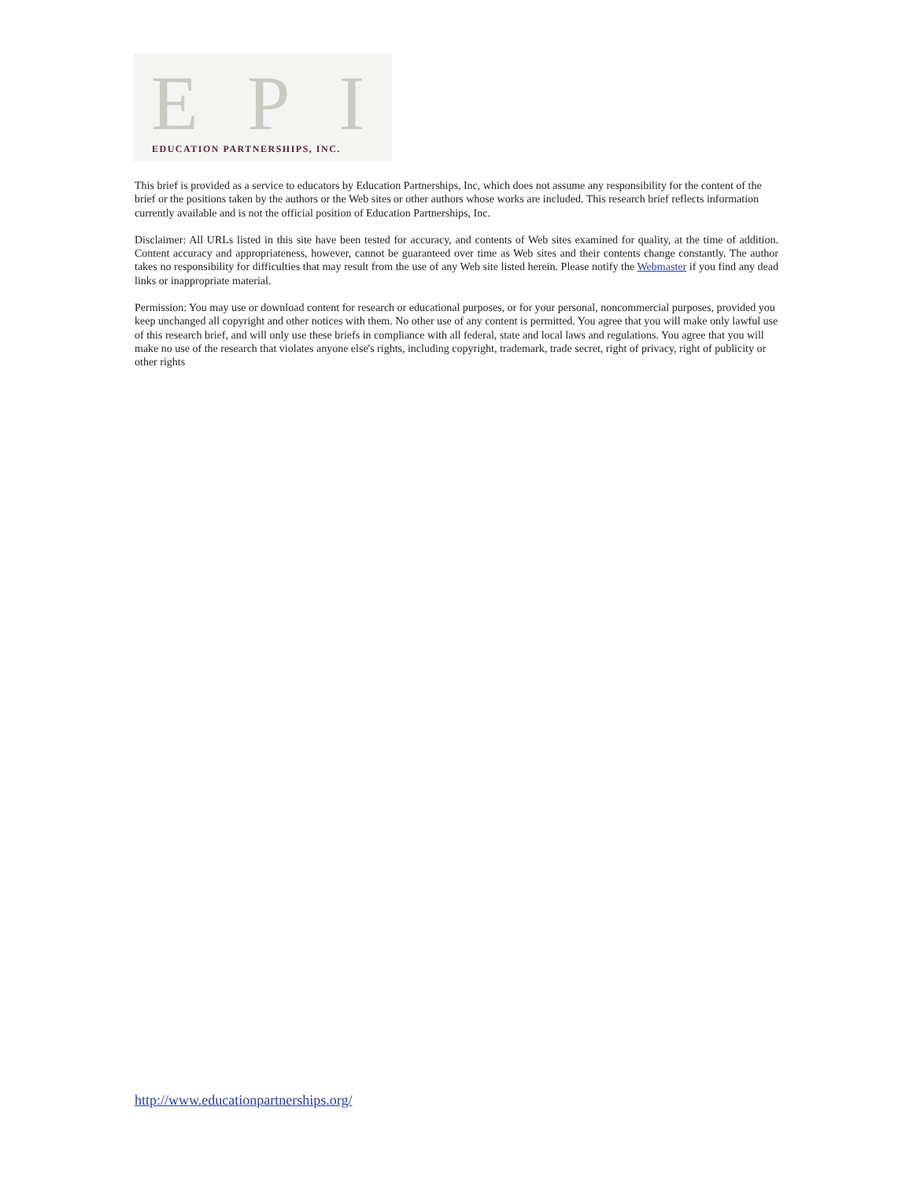E P I
EDUCATION PARTNERSHIPS, INC.
This brief is provided as a service to educators by Education Partnerships, Inc, which does not assume any responsibility for the content of the brief or the positions taken by the authors or the Web sites or other authors whose works are included. This research brief reflects information currently available and is not the official position of Education Partnerships, Inc.
Disclaimer: All URLs listed in this site have been tested for accuracy, and contents of Web sites examined for quality, at the time of addition. Content accuracy and appropriateness, however, cannot be guaranteed over time as Web sites and their contents change constantly. The author takes no responsibility for difficulties that may result from the use of any Web site listed herein. Please notify the Webmaster if you find any dead links or inappropriate material.
Permission: You may use or download content for research or educational purposes, or for your personal, noncommercial purposes, provided you keep unchanged all copyright and other notices with them. No other use of any content is permitted. You agree that you will make only lawful use of this research brief, and will only use these briefs in compliance with all federal, state and local laws and regulations. You agree that you will make no use of the research that violates anyone else's rights, including copyright, trademark, trade secret, right of privacy, right of publicity or other rights
http://www.educationpartnerships.org/